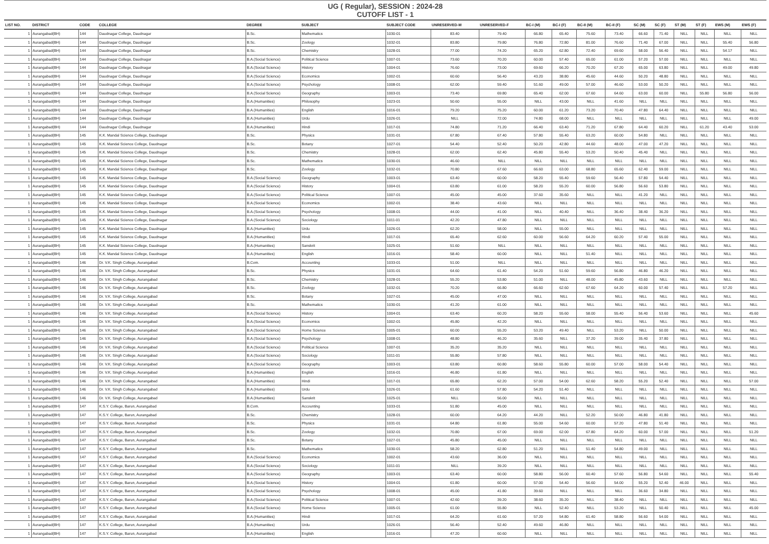UG ( Regular), SESSION : 2024-28
CUTOFF LIST - 1
| LIST NO. | DISTRICT | CODE | COLLEGE | DEGREE | SUBJECT | SUBJECT CODE | UNRESERVED-M | UNRESERVED-F | BC-I (M) | BC-I (F) | BC-II (M) | BC-II (F) | SC (M) | SC (F) | ST (M) | ST (F) | EWS (M) | EWS (F) |
| --- | --- | --- | --- | --- | --- | --- | --- | --- | --- | --- | --- | --- | --- | --- | --- | --- | --- | --- |
| 1 | Aurangabad(BH) | 144 | Daudnagar College, Daudnagar | B.Sc. | Mathematics | 1030-01 | 83.40 | 79.40 | 66.80 | 65.40 | 75.60 | 73.40 | 66.60 | 71.40 | NILL | NILL | NILL | NILL |
| 1 | Aurangabad(BH) | 144 | Daudnagar College, Daudnagar | B.Sc. | Zoology | 1032-01 | 83.80 | 79.80 | 76.80 | 72.80 | 81.00 | 76.60 | 71.40 | 67.00 | NILL | NILL | 55.40 | 56.80 |
| 1 | Aurangabad(BH) | 144 | Daudnagar College, Daudnagar | B.Sc. | Chemistry | 1028-01 | 77.00 | 74.20 | 65.20 | 62.80 | 72.40 | 69.60 | 58.00 | 56.40 | NILL | NILL | 54.17 | NILL |
| 1 | Aurangabad(BH) | 144 | Daudnagar College, Daudnagar | B.A.(Social Science) | Political Science | 1007-01 | 73.60 | 70.20 | 60.00 | 57.40 | 65.00 | 61.00 | 57.20 | 57.00 | NILL | NILL | NILL | NILL |
| 1 | Aurangabad(BH) | 144 | Daudnagar College, Daudnagar | B.A.(Social Science) | History | 1004-01 | 76.60 | 73.00 | 69.60 | 66.20 | 70.20 | 67.20 | 65.00 | 63.80 | NILL | NILL | 49.00 | 49.80 |
| 1 | Aurangabad(BH) | 144 | Daudnagar College, Daudnagar | B.A.(Social Science) | Economics | 1002-01 | 60.60 | 56.40 | 43.20 | 38.80 | 45.60 | 44.60 | 50.20 | 48.80 | NILL | NILL | NILL | NILL |
| 1 | Aurangabad(BH) | 144 | Daudnagar College, Daudnagar | B.A.(Social Science) | Psychology | 1008-01 | 62.00 | 59.40 | 51.60 | 49.00 | 57.00 | 46.60 | 53.00 | 50.20 | NILL | NILL | NILL | NILL |
| 1 | Aurangabad(BH) | 144 | Daudnagar College, Daudnagar | B.A.(Social Science) | Geography | 1003-01 | 73.40 | 69.80 | 65.40 | 62.00 | 67.60 | 64.60 | 63.00 | 60.00 | NILL | 55.80 | 56.80 | 56.00 |
| 1 | Aurangabad(BH) | 144 | Daudnagar College, Daudnagar | B.A.(Humanities) | Philosophy | 1023-01 | 50.60 | 55.00 | NILL | 43.00 | NILL | 41.60 | NILL | NILL | NILL | NILL | NILL | NILL |
| 1 | Aurangabad(BH) | 144 | Daudnagar College, Daudnagar | B.A.(Humanities) | English | 1016-01 | 79.20 | 75.20 | 60.00 | 61.20 | 73.20 | 70.40 | 47.80 | 64.40 | NILL | NILL | NILL | NILL |
| 1 | Aurangabad(BH) | 144 | Daudnagar College, Daudnagar | B.A.(Humanities) | Urdu | 1026-01 | NILL | 72.00 | 74.80 | 68.00 | NILL | NILL | NILL | NILL | NILL | NILL | NILL | 49.00 |
| 1 | Aurangabad(BH) | 144 | Daudnagar College, Daudnagar | B.A.(Humanities) | Hindi | 1017-01 | 74.80 | 71.20 | 66.40 | 63.40 | 71.20 | 67.80 | 64.40 | 60.20 | NILL | 61.20 | 43.40 | 53.00 |
| 1 | Aurangabad(BH) | 145 | K.K. Mandal Science College, Daudnagar | B.Sc. | Physics | 1031-01 | 67.80 | 67.40 | 57.80 | 55.40 | 63.20 | 60.00 | 54.80 | NILL | NILL | NILL | NILL | NILL |
| 1 | Aurangabad(BH) | 145 | K.K. Mandal Science College, Daudnagar | B.Sc. | Botany | 1027-01 | 54.40 | 52.40 | 50.20 | 42.80 | 44.60 | 48.00 | 47.00 | 47.20 | NILL | NILL | NILL | NILL |
| 1 | Aurangabad(BH) | 145 | K.K. Mandal Science College, Daudnagar | B.Sc. | Chemistry | 1028-01 | 62.00 | 62.40 | 45.80 | 55.40 | 53.20 | 50.40 | 45.40 | NILL | NILL | NILL | NILL | NILL |
| 1 | Aurangabad(BH) | 145 | K.K. Mandal Science College, Daudnagar | B.Sc. | Mathematics | 1030-01 | 46.60 | NILL | NILL | NILL | NILL | NILL | NILL | NILL | NILL | NILL | NILL | NILL |
| 1 | Aurangabad(BH) | 145 | K.K. Mandal Science College, Daudnagar | B.Sc. | Zoology | 1032-01 | 70.80 | 67.60 | 66.60 | 63.00 | 68.80 | 65.60 | 62.40 | 59.00 | NILL | NILL | NILL | NILL |
| 1 | Aurangabad(BH) | 145 | K.K. Mandal Science College, Daudnagar | B.A.(Social Science) | Geography | 1003-01 | 63.40 | 60.00 | 58.20 | 55.40 | 59.60 | 56.40 | 57.80 | 54.40 | NILL | NILL | NILL | NILL |
| 1 | Aurangabad(BH) | 145 | K.K. Mandal Science College, Daudnagar | B.A.(Social Science) | History | 1004-01 | 63.80 | 61.00 | 58.20 | 55.20 | 60.00 | 56.80 | 56.60 | 53.80 | NILL | NILL | NILL | NILL |
| 1 | Aurangabad(BH) | 145 | K.K. Mandal Science College, Daudnagar | B.A.(Social Science) | Political Science | 1007-01 | 45.00 | 45.00 | 37.60 | 35.60 | NILL | NILL | 41.20 | NILL | NILL | NILL | NILL | NILL |
| 1 | Aurangabad(BH) | 145 | K.K. Mandal Science College, Daudnagar | B.A.(Social Science) | Economics | 1002-01 | 38.40 | 43.60 | NILL | NILL | NILL | NILL | NILL | NILL | NILL | NILL | NILL | NILL |
| 1 | Aurangabad(BH) | 145 | K.K. Mandal Science College, Daudnagar | B.A.(Social Science) | Psychology | 1008-01 | 44.00 | 41.00 | NILL | 40.40 | NILL | 36.40 | 38.40 | 36.20 | NILL | NILL | NILL | NILL |
| 1 | Aurangabad(BH) | 145 | K.K. Mandal Science College, Daudnagar | B.A.(Social Science) | Sociology | 1011-01 | 42.20 | 47.80 | NILL | NILL | NILL | NILL | NILL | NILL | NILL | NILL | NILL | NILL |
| 1 | Aurangabad(BH) | 145 | K.K. Mandal Science College, Daudnagar | B.A.(Humanities) | Urdu | 1026-01 | 62.20 | 58.00 | NILL | 55.00 | NILL | NILL | NILL | NILL | NILL | NILL | NILL | NILL |
| 1 | Aurangabad(BH) | 145 | K.K. Mandal Science College, Daudnagar | B.A.(Humanities) | Hindi | 1017-01 | 65.40 | 62.60 | 60.00 | 56.60 | 64.20 | 60.20 | 57.40 | 55.00 | NILL | NILL | NILL | NILL |
| 1 | Aurangabad(BH) | 145 | K.K. Mandal Science College, Daudnagar | B.A.(Humanities) | Sanskrit | 1025-01 | 51.60 | NILL | NILL | NILL | NILL | NILL | NILL | NILL | NILL | NILL | NILL | NILL |
| 1 | Aurangabad(BH) | 145 | K.K. Mandal Science College, Daudnagar | B.A.(Humanities) | English | 1016-01 | 58.40 | 60.00 | NILL | NILL | 51.40 | NILL | NILL | NILL | NILL | NILL | NILL | NILL |
| 1 | Aurangabad(BH) | 146 | Dr. V.K. Singh College, Aurangabad | B.Com. | Accounting | 1033-01 | 51.00 | NILL | NILL | NILL | NILL | NILL | NILL | NILL | NILL | NILL | NILL | NILL |
| 1 | Aurangabad(BH) | 146 | Dr. V.K. Singh College, Aurangabad | B.Sc. | Physics | 1031-01 | 64.60 | 61.40 | 54.20 | 51.60 | 59.60 | 56.80 | 46.80 | 46.20 | NILL | NILL | NILL | NILL |
| 1 | Aurangabad(BH) | 146 | Dr. V.K. Singh College, Aurangabad | B.Sc. | Chemistry | 1028-01 | 55.20 | 53.80 | 51.00 | NILL | 48.00 | 45.80 | 43.60 | NILL | NILL | NILL | NILL | NILL |
| 1 | Aurangabad(BH) | 146 | Dr. V.K. Singh College, Aurangabad | B.Sc. | Zoology | 1032-01 | 70.20 | 66.80 | 66.60 | 62.60 | 67.60 | 64.20 | 60.00 | 57.40 | NILL | NILL | 57.20 | NILL |
| 1 | Aurangabad(BH) | 146 | Dr. V.K. Singh College, Aurangabad | B.Sc. | Botany | 1027-01 | 45.00 | 47.00 | NILL | NILL | NILL | NILL | NILL | NILL | NILL | NILL | NILL | NILL |
| 1 | Aurangabad(BH) | 146 | Dr. V.K. Singh College, Aurangabad | B.Sc. | Mathematics | 1030-01 | 41.20 | 61.00 | NILL | NILL | NILL | NILL | NILL | NILL | NILL | NILL | NILL | NILL |
| 1 | Aurangabad(BH) | 146 | Dr. V.K. Singh College, Aurangabad | B.A.(Social Science) | History | 1004-01 | 63.40 | 60.20 | 58.20 | 55.60 | 58.00 | 55.40 | 56.40 | 53.60 | NILL | NILL | NILL | 45.60 |
| 1 | Aurangabad(BH) | 146 | Dr. V.K. Singh College, Aurangabad | B.A.(Social Science) | Economics | 1002-01 | 45.80 | 42.20 | NILL | NILL | NILL | NILL | NILL | NILL | NILL | NILL | NILL | NILL |
| 1 | Aurangabad(BH) | 146 | Dr. V.K. Singh College, Aurangabad | B.A.(Social Science) | Home Science | 1005-01 | 60.00 | 55.20 | 53.20 | 49.40 | NILL | 53.20 | NILL | 50.00 | NILL | NILL | NILL | NILL |
| 1 | Aurangabad(BH) | 146 | Dr. V.K. Singh College, Aurangabad | B.A.(Social Science) | Psychology | 1008-01 | 48.80 | 46.20 | 35.60 | NILL | 37.20 | 39.00 | 35.40 | 37.80 | NILL | NILL | NILL | NILL |
| 1 | Aurangabad(BH) | 146 | Dr. V.K. Singh College, Aurangabad | B.A.(Social Science) | Political Science | 1007-01 | 35.20 | 35.20 | NILL | NILL | NILL | NILL | NILL | NILL | NILL | NILL | NILL | NILL |
| 1 | Aurangabad(BH) | 146 | Dr. V.K. Singh College, Aurangabad | B.A.(Social Science) | Sociology | 1011-01 | 55.80 | 57.80 | NILL | NILL | NILL | NILL | NILL | NILL | NILL | NILL | NILL | NILL |
| 1 | Aurangabad(BH) | 146 | Dr. V.K. Singh College, Aurangabad | B.A.(Social Science) | Geography | 1003-01 | 63.80 | 60.80 | 58.60 | 55.80 | 60.00 | 57.00 | 58.00 | 54.40 | NILL | NILL | NILL | NILL |
| 1 | Aurangabad(BH) | 146 | Dr. V.K. Singh College, Aurangabad | B.A.(Humanities) | English | 1016-01 | 46.80 | 61.80 | NILL | NILL | NILL | NILL | NILL | NILL | NILL | NILL | NILL | NILL |
| 1 | Aurangabad(BH) | 146 | Dr. V.K. Singh College, Aurangabad | B.A.(Humanities) | Hindi | 1017-01 | 65.80 | 62.20 | 57.00 | 54.00 | 62.60 | 58.20 | 55.20 | 52.40 | NILL | NILL | NILL | 57.00 |
| 1 | Aurangabad(BH) | 146 | Dr. V.K. Singh College, Aurangabad | B.A.(Humanities) | Urdu | 1026-01 | 61.60 | 57.80 | 54.20 | 51.40 | NILL | NILL | NILL | NILL | NILL | NILL | NILL | NILL |
| 1 | Aurangabad(BH) | 146 | Dr. V.K. Singh College, Aurangabad | B.A.(Humanities) | Sanskrit | 1025-01 | NILL | 56.00 | NILL | NILL | NILL | NILL | NILL | NILL | NILL | NILL | NILL | NILL |
| 1 | Aurangabad(BH) | 147 | K.S.Y. College, Barun, Aurangabad | B.Com. | Accounting | 1033-01 | 51.80 | 45.00 | NILL | NILL | NILL | NILL | NILL | NILL | NILL | NILL | NILL | NILL |
| 1 | Aurangabad(BH) | 147 | K.S.Y. College, Barun, Aurangabad | B.Sc. | Chemistry | 1028-01 | 60.00 | 64.20 | 44.20 | NILL | 52.20 | 50.00 | 46.80 | 41.80 | NILL | NILL | NILL | NILL |
| 1 | Aurangabad(BH) | 147 | K.S.Y. College, Barun, Aurangabad | B.Sc. | Physics | 1031-01 | 64.80 | 61.80 | 55.00 | 54.60 | 60.00 | 57.20 | 47.80 | 51.40 | NILL | NILL | NILL | NILL |
| 1 | Aurangabad(BH) | 147 | K.S.Y. College, Barun, Aurangabad | B.Sc. | Zoology | 1032-01 | 70.80 | 67.00 | 69.00 | 62.00 | 67.80 | 64.20 | 60.00 | 57.00 | NILL | NILL | NILL | 51.20 |
| 1 | Aurangabad(BH) | 147 | K.S.Y. College, Barun, Aurangabad | B.Sc. | Botany | 1027-01 | 45.80 | 45.00 | NILL | NILL | NILL | NILL | NILL | NILL | NILL | NILL | NILL | NILL |
| 1 | Aurangabad(BH) | 147 | K.S.Y. College, Barun, Aurangabad | B.Sc. | Mathematics | 1030-01 | 58.20 | 62.80 | 51.20 | NILL | 51.40 | 54.80 | 49.00 | NILL | NILL | NILL | NILL | NILL |
| 1 | Aurangabad(BH) | 147 | K.S.Y. College, Barun, Aurangabad | B.A.(Social Science) | Economics | 1002-01 | 43.60 | 36.00 | NILL | NILL | NILL | NILL | NILL | NILL | NILL | NILL | NILL | NILL |
| 1 | Aurangabad(BH) | 147 | K.S.Y. College, Barun, Aurangabad | B.A.(Social Science) | Sociology | 1011-01 | NILL | 39.20 | NILL | NILL | NILL | NILL | NILL | NILL | NILL | NILL | NILL | NILL |
| 1 | Aurangabad(BH) | 147 | K.S.Y. College, Barun, Aurangabad | B.A.(Social Science) | Geography | 1003-01 | 63.40 | 60.00 | 58.80 | 56.00 | 60.40 | 57.60 | 56.80 | 54.60 | NILL | NILL | NILL | 55.40 |
| 1 | Aurangabad(BH) | 147 | K.S.Y. College, Barun, Aurangabad | B.A.(Social Science) | History | 1004-01 | 61.80 | 60.00 | 57.00 | 54.40 | 56.60 | 54.00 | 55.20 | 52.40 | 46.00 | NILL | NILL | NILL |
| 1 | Aurangabad(BH) | 147 | K.S.Y. College, Barun, Aurangabad | B.A.(Social Science) | Psychology | 1008-01 | 45.00 | 41.80 | 39.60 | NILL | NILL | NILL | 36.60 | 34.80 | NILL | NILL | NILL | NILL |
| 1 | Aurangabad(BH) | 147 | K.S.Y. College, Barun, Aurangabad | B.A.(Social Science) | Political Science | 1007-01 | 42.60 | 39.20 | 38.60 | 35.20 | NILL | 38.40 | NILL | NILL | NILL | NILL | NILL | NILL |
| 1 | Aurangabad(BH) | 147 | K.S.Y. College, Barun, Aurangabad | B.A.(Social Science) | Home Science | 1005-01 | 61.00 | 55.80 | NILL | 52.40 | NILL | 53.20 | NILL | 50.40 | NILL | NILL | NILL | 45.00 |
| 1 | Aurangabad(BH) | 147 | K.S.Y. College, Barun, Aurangabad | B.A.(Humanities) | Hindi | 1017-01 | 64.20 | 61.60 | 57.20 | 54.80 | 61.40 | 58.80 | 56.60 | 54.00 | NILL | NILL | NILL | NILL |
| 1 | Aurangabad(BH) | 147 | K.S.Y. College, Barun, Aurangabad | B.A.(Humanities) | Urdu | 1026-01 | 56.40 | 52.40 | 49.60 | 46.80 | NILL | NILL | NILL | NILL | NILL | NILL | NILL | NILL |
| 1 | Aurangabad(BH) | 147 | K.S.Y. College, Barun, Aurangabad | B.A.(Humanities) | English | 1016-01 | 47.20 | 60.60 | NILL | NILL | NILL | NILL | NILL | NILL | NILL | NILL | NILL | NILL |